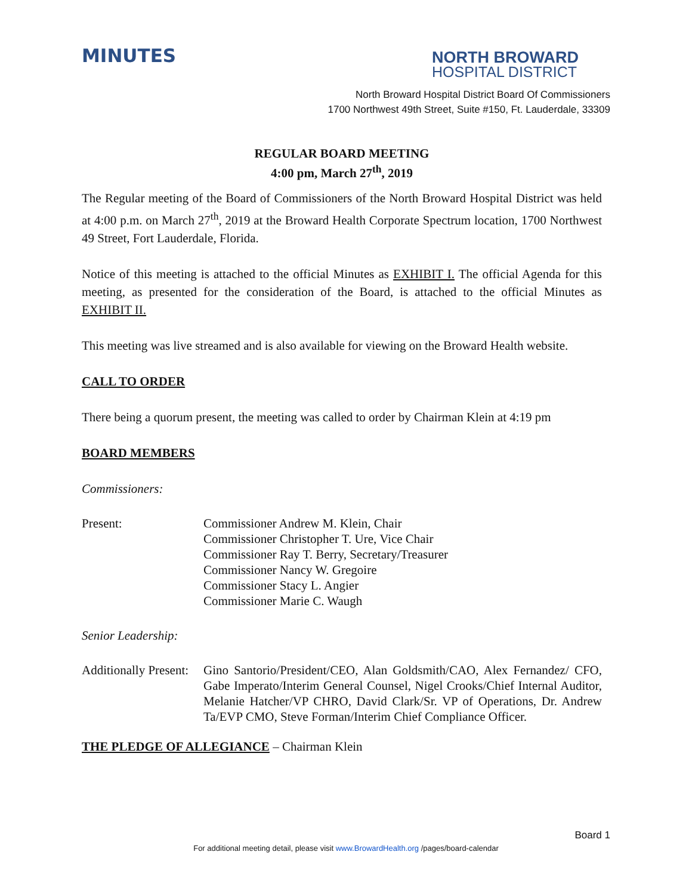MINUTES
NORTH BROWARD
HOSPITAL DISTRICT
North Broward Hospital District Board Of Commissioners
1700 Northwest 49th Street, Suite #150, Ft. Lauderdale, 33309
REGULAR BOARD MEETING
4:00 pm, March 27<sup>th</sup>, 2019
The Regular meeting of the Board of Commissioners of the North Broward Hospital District was held at 4:00 p.m. on March 27<sup>th</sup>, 2019 at the Broward Health Corporate Spectrum location, 1700 Northwest 49 Street, Fort Lauderdale, Florida.
Notice of this meeting is attached to the official Minutes as EXHIBIT I. The official Agenda for this meeting, as presented for the consideration of the Board, is attached to the official Minutes as EXHIBIT II.
This meeting was live streamed and is also available for viewing on the Broward Health website.
CALL TO ORDER
There being a quorum present, the meeting was called to order by Chairman Klein at 4:19 pm
BOARD MEMBERS
Commissioners:
Present: Commissioner Andrew M. Klein, Chair
Commissioner Christopher T. Ure, Vice Chair
Commissioner Ray T. Berry, Secretary/Treasurer
Commissioner Nancy W. Gregoire
Commissioner Stacy L. Angier
Commissioner Marie C. Waugh
Senior Leadership:
Additionally Present:
Gino Santorio/President/CEO, Alan Goldsmith/CAO, Alex Fernandez/ CFO, Gabe Imperato/Interim General Counsel, Nigel Crooks/Chief Internal Auditor, Melanie Hatcher/VP CHRO, David Clark/Sr. VP of Operations, Dr. Andrew Ta/EVP CMO, Steve Forman/Interim Chief Compliance Officer.
THE PLEDGE OF ALLEGIANCE – Chairman Klein
Board 1
For additional meeting detail, please visit www.BrowardHealth.org /pages/board-calendar